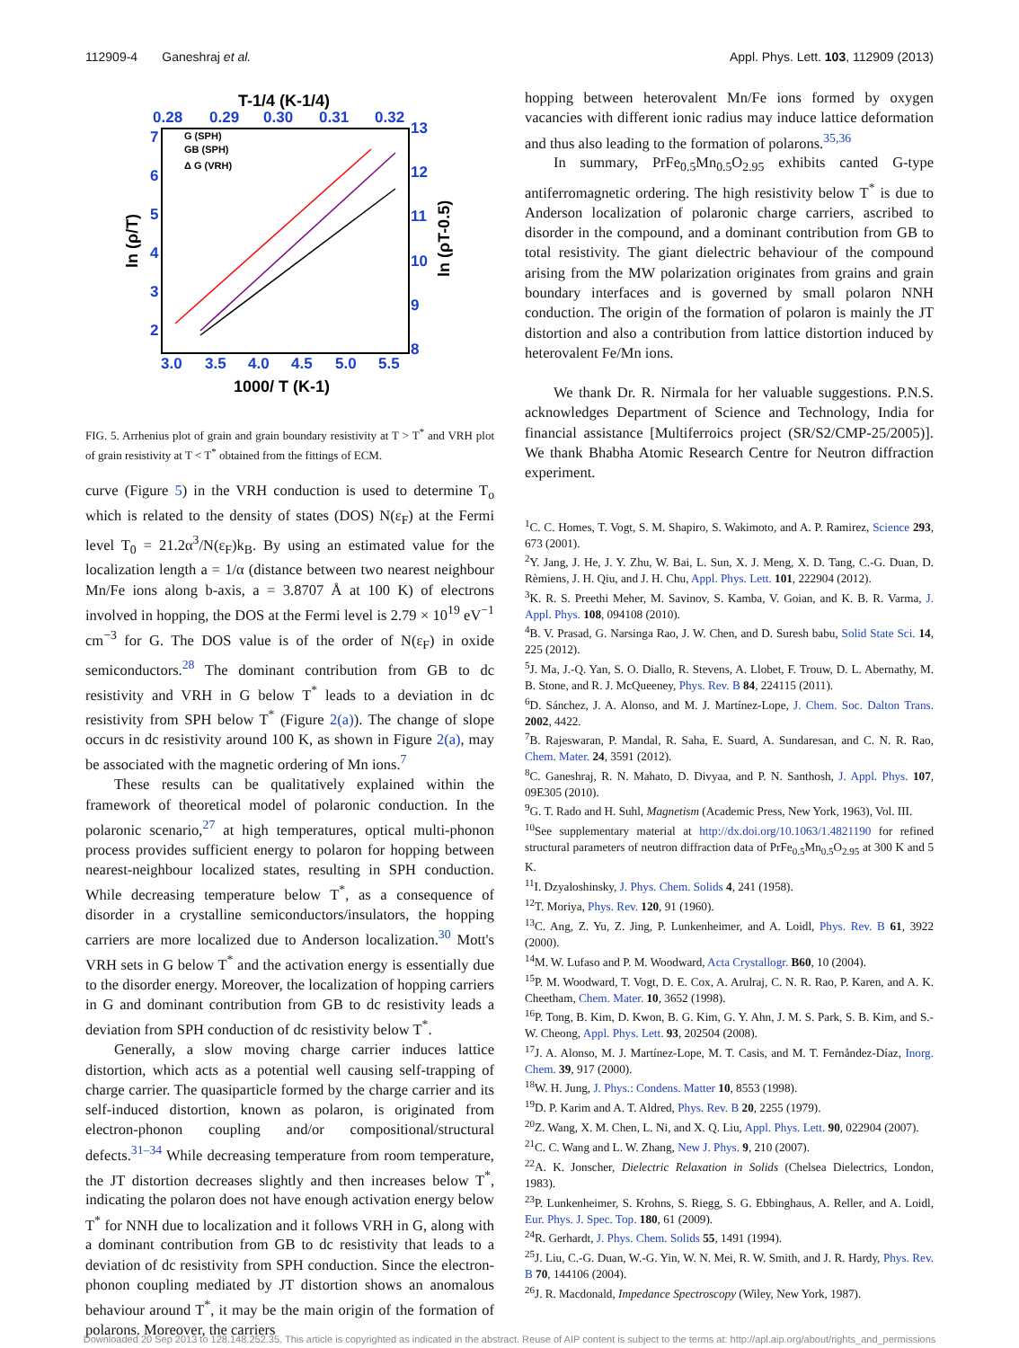112909-4 Ganeshraj et al. Appl. Phys. Lett. 103, 112909 (2013)
T-1/4 (K-1/4)
0.28
0.29
0.30
0.31
0.32
3.0
3.5
4.0
4.5
5.0
5.5
7
6
5
4
3
2
13
12
11
10
9
8
1000/ T (K-1)
ln (ρ/T)
ln (ρT-0.5)
G (SPH)
GB (SPH)
Δ G (VRH)
FIG. 5. Arrhenius plot of grain and grain boundary resistivity at T > T<sup>*</sup> and VRH plot of grain resistivity at T < T<sup>*</sup> obtained from the fittings of ECM.
curve (Figure 5) in the VRH conduction is used to determine T<sub>o</sub> which is related to the density of states (DOS) N(ε<sub>F</sub>) at the Fermi level T<sub>0</sub> = 21.2α<sup>3</sup>/N(ε<sub>F</sub>)k<sub>B</sub>. By using an estimated value for the localization length a = 1/α (distance between two nearest neighbour Mn/Fe ions along b-axis, a = 3.8707 Å at 100 K) of electrons involved in hopping, the DOS at the Fermi level is 2.79 × 10<sup>19</sup> eV<sup>−1</sup> cm<sup>−3</sup> for G. The DOS value is of the order of N(ε<sub>F</sub>) in oxide semiconductors.<sup>28</sup> The dominant contribution from GB to dc resistivity and VRH in G below T<sup>*</sup> leads to a deviation in dc resistivity from SPH below T<sup>*</sup> (Figure 2(a)). The change of slope occurs in dc resistivity around 100 K, as shown in Figure 2(a), may be associated with the magnetic ordering of Mn ions.<sup>7</sup>
These results can be qualitatively explained within the framework of theoretical model of polaronic conduction. In the polaronic scenario,<sup>27</sup> at high temperatures, optical multi-phonon process provides sufficient energy to polaron for hopping between nearest-neighbour localized states, resulting in SPH conduction. While decreasing temperature below T<sup>*</sup>, as a consequence of disorder in a crystalline semiconductors/insulators, the hopping carriers are more localized due to Anderson localization.<sup>30</sup> Mott's VRH sets in G below T<sup>*</sup> and the activation energy is essentially due to the disorder energy. Moreover, the localization of hopping carriers in G and dominant contribution from GB to dc resistivity leads a deviation from SPH conduction of dc resistivity below T<sup>*</sup>.
Generally, a slow moving charge carrier induces lattice distortion, which acts as a potential well causing self-trapping of charge carrier. The quasiparticle formed by the charge carrier and its self-induced distortion, known as polaron, is originated from electron-phonon coupling and/or compositional/structural defects.<sup>31–34</sup> While decreasing temperature from room temperature, the JT distortion decreases slightly and then increases below T<sup>*</sup>, indicating the polaron does not have enough activation energy below T<sup>*</sup> for NNH due to localization and it follows VRH in G, along with a dominant contribution from GB to dc resistivity that leads to a deviation of dc resistivity from SPH conduction. Since the electron-phonon coupling mediated by JT distortion shows an anomalous behaviour around T<sup>*</sup>, it may be the main origin of the formation of polarons. Moreover, the carriers
hopping between heterovalent Mn/Fe ions formed by oxygen vacancies with different ionic radius may induce lattice deformation and thus also leading to the formation of polarons.<sup>35,36</sup>
In summary, PrFe<sub>0.5</sub>Mn<sub>0.5</sub>O<sub>2.95</sub> exhibits canted G-type antiferromagnetic ordering. The high resistivity below T<sup>*</sup> is due to Anderson localization of polaronic charge carriers, ascribed to disorder in the compound, and a dominant contribution from GB to total resistivity. The giant dielectric behaviour of the compound arising from the MW polarization originates from grains and grain boundary interfaces and is governed by small polaron NNH conduction. The origin of the formation of polaron is mainly the JT distortion and also a contribution from lattice distortion induced by heterovalent Fe/Mn ions.
We thank Dr. R. Nirmala for her valuable suggestions. P.N.S. acknowledges Department of Science and Technology, India for financial assistance [Multiferroics project (SR/S2/CMP-25/2005)]. We thank Bhabha Atomic Research Centre for Neutron diffraction experiment.
<sup>1</sup> C. C. Homes, T. Vogt, S. M. Shapiro, S. Wakimoto, and A. P. Ramirez, Science 293, 673 (2001).
<sup>2</sup> Y. Jang, J. He, J. Y. Zhu, W. Bai, L. Sun, X. J. Meng, X. D. Tang, C.-G. Duan, D. Rèmiens, J. H. Qiu, and J. H. Chu, Appl. Phys. Lett. 101, 222904 (2012).
<sup>3</sup> K. R. S. Preethi Meher, M. Savinov, S. Kamba, V. Goian, and K. B. R. Varma, J. Appl. Phys. 108, 094108 (2010).
<sup>4</sup> B. V. Prasad, G. Narsinga Rao, J. W. Chen, and D. Suresh babu, Solid State Sci. 14, 225 (2012).
<sup>5</sup> J. Ma, J.-Q. Yan, S. O. Diallo, R. Stevens, A. Llobet, F. Trouw, D. L. Abernathy, M. B. Stone, and R. J. McQueeney, Phys. Rev. B 84, 224115 (2011).
<sup>6</sup> D. Sánchez, J. A. Alonso, and M. J. Martínez-Lope, J. Chem. Soc. Dalton Trans. 2002, 4422.
<sup>7</sup>B. Rajeswaran, P. Mandal, R. Saha, E. Suard, A. Sundaresan, and C. N. R. Rao, Chem. Mater. 24, 3591 (2012).
<sup>8</sup>C. Ganeshraj, R. N. Mahato, D. Divyaa, and P. N. Santhosh, J. Appl. Phys. 107, 09E305 (2010).
<sup>9</sup> G. T. Rado and H. Suhl, Magnetism (Academic Press, New York, 1963), Vol. III.
<sup>10</sup> See supplementary material at http://dx.doi.org/10.1063/1.4821190 for refined structural parameters of neutron diffraction data of PrFe<sub>0.5</sub>Mn<sub>0.5</sub>O<sub>2.95</sub> at 300 K and 5 K.
<sup>11</sup> I. Dzyaloshinsky, J. Phys. Chem. Solids 4, 241 (1958).
<sup>12</sup> T. Moriya, Phys. Rev. 120, 91 (1960).
<sup>13</sup>C. Ang, Z. Yu, Z. Jing, P. Lunkenheimer, and A. Loidl, Phys. Rev. B 61, 3922 (2000).
<sup>14</sup> M. W. Lufaso and P. M. Woodward, Acta Crystallogr. B60, 10 (2004).
<sup>15</sup>P. M. Woodward, T. Vogt, D. E. Cox, A. Arulraj, C. N. R. Rao, P. Karen, and A. K. Cheetham, Chem. Mater. 10, 3652 (1998).
<sup>16</sup>P. Tong, B. Kim, D. Kwon, B. G. Kim, G. Y. Ahn, J. M. S. Park, S. B. Kim, and S.-W. Cheong, Appl. Phys. Lett. 93, 202504 (2008).
<sup>17</sup> J. A. Alonso, M. J. Martínez-Lope, M. T. Casis, and M. T. Fernåndez-Díaz, Inorg. Chem. 39, 917 (2000).
<sup>18</sup> W. H. Jung, J. Phys.: Condens. Matter 10, 8553 (1998).
<sup>19</sup> D. P. Karim and A. T. Aldred, Phys. Rev. B 20, 2255 (1979).
<sup>20</sup> Z. Wang, X. M. Chen, L. Ni, and X. Q. Liu, Appl. Phys. Lett. 90, 022904 (2007).
<sup>21</sup>C. C. Wang and L. W. Zhang, New J. Phys. 9, 210 (2007).
<sup>22</sup> A. K. Jonscher, Dielectric Relaxation in Solids (Chelsea Dielectrics, London, 1983).
<sup>23</sup>P. Lunkenheimer, S. Krohns, S. Riegg, S. G. Ebbinghaus, A. Reller, and A. Loidl, Eur. Phys. J. Spec. Top. 180, 61 (2009).
<sup>24</sup> R. Gerhardt, J. Phys. Chem. Solids 55, 1491 (1994).
<sup>25</sup> J. Liu, C.-G. Duan, W.-G. Yin, W. N. Mei, R. W. Smith, and J. R. Hardy, Phys. Rev. B 70, 144106 (2004).
<sup>26</sup> J. R. Macdonald, Impedance Spectroscopy (Wiley, New York, 1987).
Downloaded 20 Sep 2013 to 128.148.252.35. This article is copyrighted as indicated in the abstract. Reuse of AIP content is subject to the terms at: http://apl.aip.org/about/rights_and_permissions